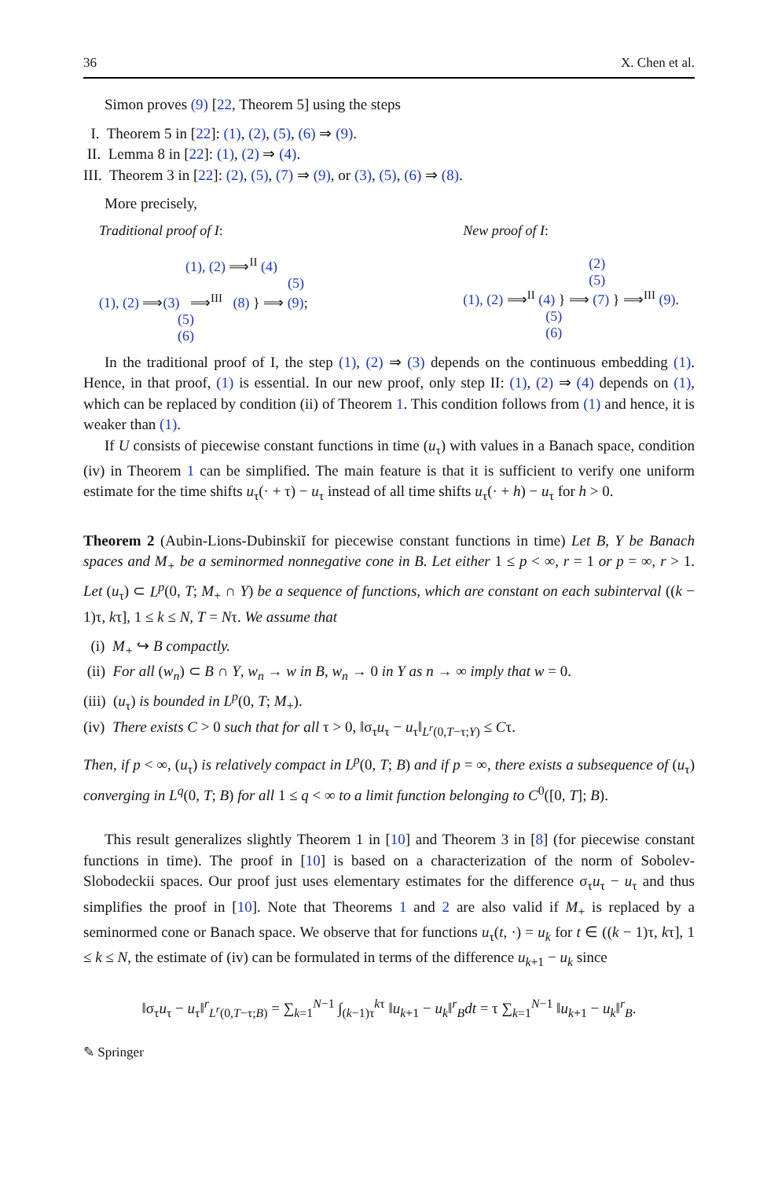36 X. Chen et al.
Simon proves (9) [22, Theorem 5] using the steps
I. Theorem 5 in [22]: (1), (2), (5), (6) ⇒ (9).
II. Lemma 8 in [22]: (1), (2) ⇒ (4).
III. Theorem 3 in [22]: (2), (5), (7) ⇒ (9), or (3), (5), (6) ⇒ (8).
More precisely,
Traditional proof of I:
(1), (2) ⟹<sup>II</sup> (4)
(5)
(1), (2) ⟹(3) ⟹<sup>III</sup> (8) } ⟹ (9);
(5)
(6)
New proof of I:
(2)
(5)
(1), (2) ⟹<sup>II</sup> (4) } ⟹ (7) } ⟹<sup>III</sup> (9).
(5)
(6)
In the traditional proof of I, the step (1), (2) ⇒ (3) depends on the continuous embedding (1). Hence, in that proof, (1) is essential. In our new proof, only step II: (1), (2) ⇒ (4) depends on (1), which can be replaced by condition (ii) of Theorem 1. This condition follows from (1) and hence, it is weaker than (1).
If U consists of piecewise constant functions in time (u<sub>τ</sub>) with values in a Banach space, condition (iv) in Theorem 1 can be simplified. The main feature is that it is sufficient to verify one uniform estimate for the time shifts u<sub>τ</sub>(· + τ) − u<sub>τ</sub> instead of all time shifts u<sub>τ</sub>(· + h) − u<sub>τ</sub> for h > 0.
Theorem 2 (Aubin-Lions-Dubinskiĭ for piecewise constant functions in time) Let B, Y be Banach spaces and M<sub>+</sub> be a seminormed nonnegative cone in B. Let either 1 ≤ p < ∞, r = 1 or p = ∞, r > 1. Let (u<sub>τ</sub>) ⊂ L<sup>p</sup>(0, T; M<sub>+</sub> ∩ Y) be a sequence of functions, which are constant on each subinterval ((k − 1)τ, kτ], 1 ≤ k ≤ N, T = Nτ. We assume that
(i) M<sub>+</sub> ↪ B compactly.
(ii) For all (w<sub>n</sub>) ⊂ B ∩ Y, w<sub>n</sub> → w in B, w<sub>n</sub> → 0 in Y as n → ∞ imply that w = 0.
(iii) (u<sub>τ</sub>) is bounded in L<sup>p</sup>(0, T; M<sub>+</sub>).
(iv) There exists C > 0 such that for all τ > 0, ‖σ<sub>τ</sub>u<sub>τ</sub> − u<sub>τ</sub>‖<sub>L<sup>r</sup>(0,T−τ;Y)</sub> ≤ Cτ.
Then, if p < ∞, (u<sub>τ</sub>) is relatively compact in L<sup>p</sup>(0, T; B) and if p = ∞, there exists a subsequence of (u<sub>τ</sub>) converging in L<sup>q</sup>(0, T; B) for all 1 ≤ q < ∞ to a limit function belonging to C<sup>0</sup>([0, T]; B).
This result generalizes slightly Theorem 1 in [10] and Theorem 3 in [8] (for piecewise constant functions in time). The proof in [10] is based on a characterization of the norm of Sobolev-Slobodeckii spaces. Our proof just uses elementary estimates for the difference σ<sub>τ</sub>u<sub>τ</sub> − u<sub>τ</sub> and thus simplifies the proof in [10]. Note that Theorems 1 and 2 are also valid if M<sub>+</sub> is replaced by a seminormed cone or Banach space. We observe that for functions u<sub>τ</sub>(t, ·) = u<sub>k</sub> for t ∈ ((k − 1)τ, kτ], 1 ≤ k ≤ N, the estimate of (iv) can be formulated in terms of the difference u<sub>k+1</sub> − u<sub>k</sub> since
‖σ<sub>τ</sub>u<sub>τ</sub> − u<sub>τ</sub>‖<sup>r</sup><sub>L<sup>r</sup>(0,T−τ;B)</sub> = ∑<sub>k=1</sub><sup>N−1</sup> ∫<sub>(k−1)τ</sub><sup>kτ</sup> ‖u<sub>k+1</sub> − u<sub>k</sub>‖<sup>r</sup><sub>B</sub>dt = τ ∑<sub>k=1</sub><sup>N−1</sup> ‖u<sub>k+1</sub> − u<sub>k</sub>‖<sup>r</sup><sub>B</sub>.
✎ Springer